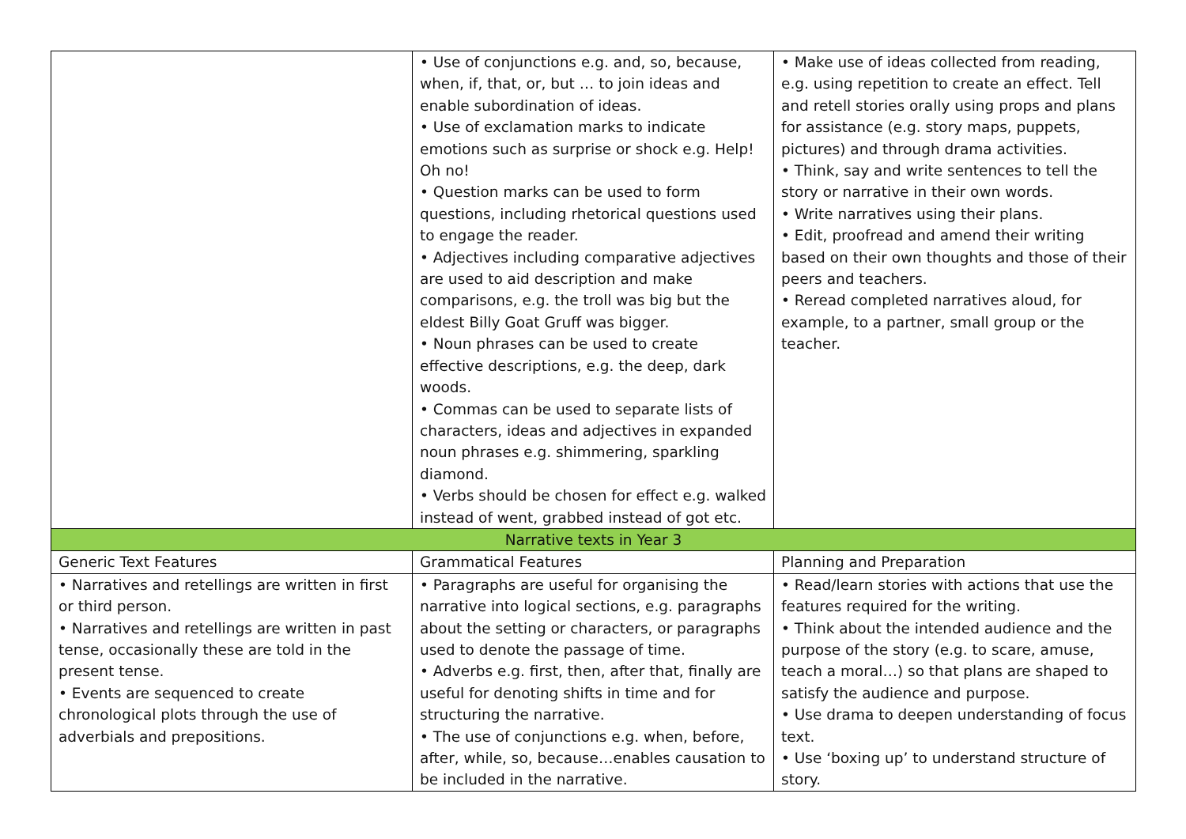| | • Use of conjunctions e.g. and, so, because, when, if, that, or, but … to join ideas and enable subordination of ideas. • Use of exclamation marks to indicate emotions such as surprise or shock e.g. Help! Oh no! • Question marks can be used to form questions, including rhetorical questions used to engage the reader. • Adjectives including comparative adjectives are used to aid description and make comparisons, e.g. the troll was big but the eldest Billy Goat Gruff was bigger. • Noun phrases can be used to create effective descriptions, e.g. the deep, dark woods. • Commas can be used to separate lists of characters, ideas and adjectives in expanded noun phrases e.g. shimmering, sparkling diamond. • Verbs should be chosen for effect e.g. walked instead of went, grabbed instead of got etc. | • Make use of ideas collected from reading, e.g. using repetition to create an effect. Tell and retell stories orally using props and plans for assistance (e.g. story maps, puppets, pictures) and through drama activities. • Think, say and write sentences to tell the story or narrative in their own words. • Write narratives using their plans. • Edit, proofread and amend their writing based on their own thoughts and those of their peers and teachers. • Reread completed narratives aloud, for example, to a partner, small group or the teacher. |
| Narrative texts in Year 3 | | |
| Generic Text Features | Grammatical Features | Planning and Preparation |
| • Narratives and retellings are written in first or third person. • Narratives and retellings are written in past tense, occasionally these are told in the present tense. • Events are sequenced to create chronological plots through the use of adverbials and prepositions. | • Paragraphs are useful for organising the narrative into logical sections, e.g. paragraphs about the setting or characters, or paragraphs used to denote the passage of time. • Adverbs e.g. first, then, after that, finally are useful for denoting shifts in time and for structuring the narrative. • The use of conjunctions e.g. when, before, after, while, so, because…enables causation to be included in the narrative. | • Read/learn stories with actions that use the features required for the writing. • Think about the intended audience and the purpose of the story (e.g. to scare, amuse, teach a moral…) so that plans are shaped to satisfy the audience and purpose. • Use drama to deepen understanding of focus text. • Use ‘boxing up’ to understand structure of story. |